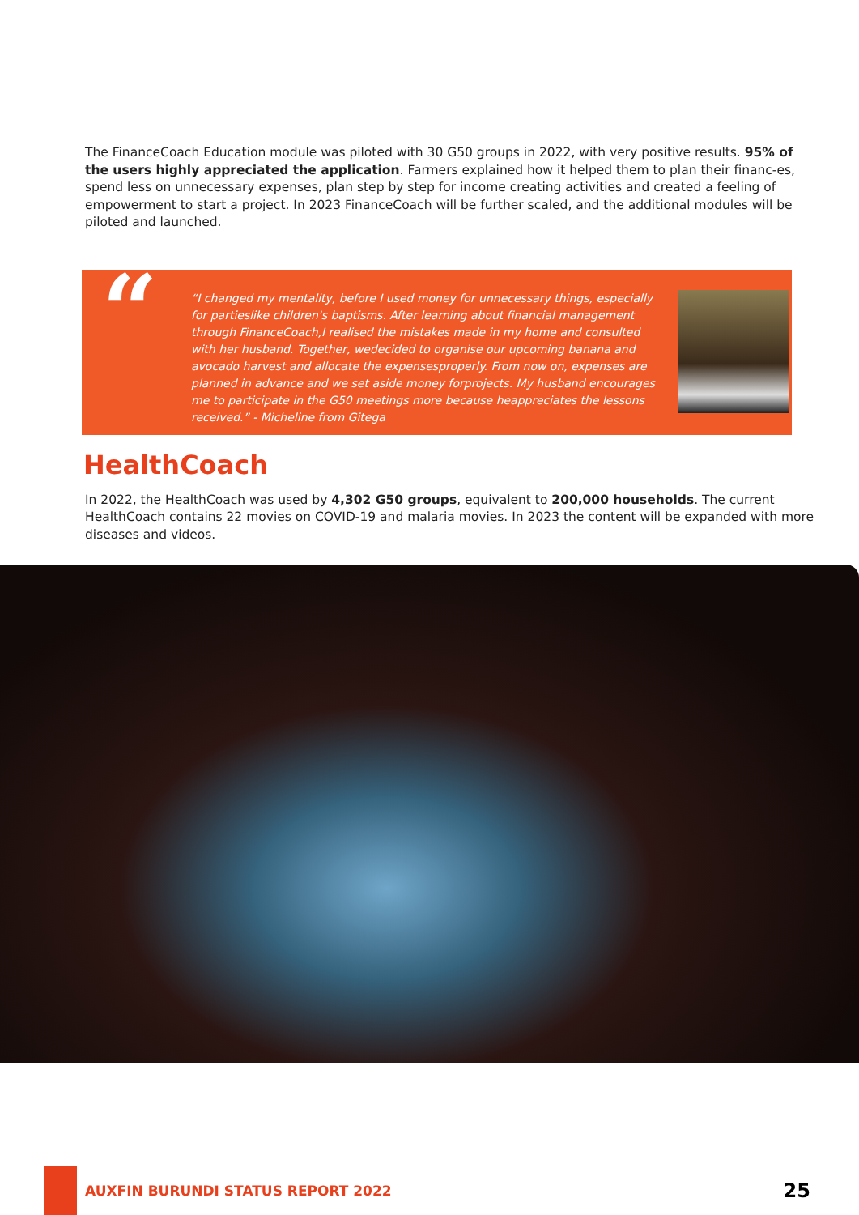The FinanceCoach Education module was piloted with 30 G50 groups in 2022, with very positive results. 95% of the users highly appreciated the application. Farmers explained how it helped them to plan their financ-es, spend less on unnecessary expenses, plan step by step for income creating activities and created a feeling of empowerment to start a project. In 2023 FinanceCoach will be further scaled, and the additional modules will be piloted and launched.
“
“I changed my mentality, before I used money for unnecessary things, especially for partieslike children's baptisms. After learning about financial management through FinanceCoach,I realised the mistakes made in my home and consulted with her husband. Together, wedecided to organise our upcoming banana and avocado harvest and allocate the expensesproperly. From now on, expenses are planned in advance and we set aside money forprojects. My husband encourages me to participate in the G50 meetings more because heappreciates the lessons received.” - Micheline from Gitega
HealthCoach
In 2022, the HealthCoach was used by 4,302 G50 groups, equivalent to 200,000 households. The current HealthCoach contains 22 movies on COVID-19 and malaria movies. In 2023 the content will be expanded with more diseases and videos.
AUXFIN BURUNDI STATUS REPORT 2022
25